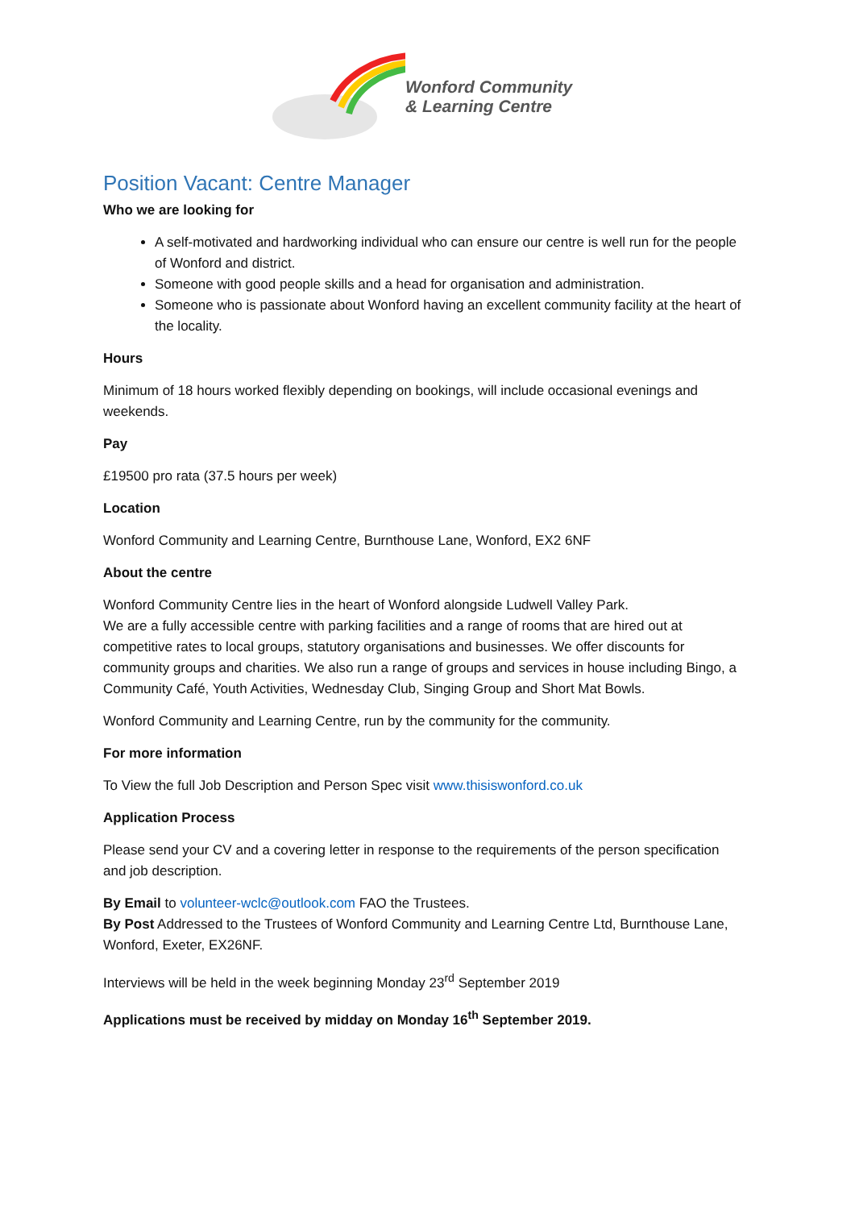Wonford Community
& Learning Centre
Position Vacant: Centre Manager
Who we are looking for
A self-motivated and hardworking individual who can ensure our centre is well run for the people of Wonford and district.
Someone with good people skills and a head for organisation and administration.
Someone who is passionate about Wonford having an excellent community facility at the heart of the locality.
Hours
Minimum of 18 hours worked flexibly depending on bookings, will include occasional evenings and weekends.
Pay
£19500 pro rata (37.5 hours per week)
Location
Wonford Community and Learning Centre, Burnthouse Lane, Wonford, EX2 6NF
About the centre
Wonford Community Centre lies in the heart of Wonford alongside Ludwell Valley Park.
We are a fully accessible centre with parking facilities and a range of rooms that are hired out at competitive rates to local groups, statutory organisations and businesses. We offer discounts for community groups and charities. We also run a range of groups and services in house including Bingo, a Community Café, Youth Activities, Wednesday Club, Singing Group and Short Mat Bowls.
Wonford Community and Learning Centre, run by the community for the community.
For more information
To View the full Job Description and Person Spec visit www.thisiswonford.co.uk
Application Process
Please send your CV and a covering letter in response to the requirements of the person specification and job description.
By Email to volunteer-wclc@outlook.com FAO the Trustees.
By Post Addressed to the Trustees of Wonford Community and Learning Centre Ltd, Burnthouse Lane, Wonford, Exeter, EX26NF.
Interviews will be held in the week beginning Monday 23<sup>rd</sup> September 2019
Applications must be received by midday on Monday 16<sup>th</sup> September 2019.